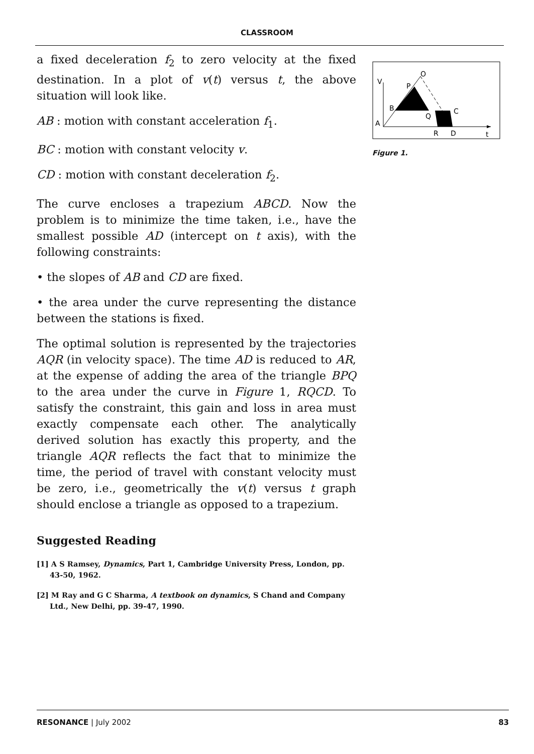CLASSROOM
a fixed deceleration f<sub>2</sub> to zero velocity at the fixed destination. In a plot of v(t) versus t, the above situation will look like.
AB : motion with constant acceleration f<sub>1</sub>.
BC : motion with constant velocity v.
CD : motion with constant deceleration f<sub>2</sub>.
The curve encloses a trapezium ABCD. Now the problem is to minimize the time taken, i.e., have the smallest possible AD (intercept on t axis), with the following constraints:
• the slopes of AB and CD are fixed.
• the area under the curve representing the distance between the stations is fixed.
The optimal solution is represented by the trajectories AQR (in velocity space). The time AD is reduced to AR, at the expense of adding the area of the triangle BPQ to the area under the curve in Figure 1, RQCD. To satisfy the constraint, this gain and loss in area must exactly compensate each other. The analytically derived solution has exactly this property, and the triangle AQR reflects the fact that to minimize the time, the period of travel with constant velocity must be zero, i.e., geometrically the v(t) versus t graph should enclose a triangle as opposed to a trapezium.
Suggested Reading
[1] A S Ramsey, Dynamics, Part 1, Cambridge University Press, London, pp. 43-50, 1962.
[2] M Ray and G C Sharma, A textbook on dynamics, S Chand and Company Ltd., New Delhi, pp. 39-47, 1990.
V
O
P
B
Q
C
A
R
D
t
Figure 1.
RESONANCE | July 2002 83